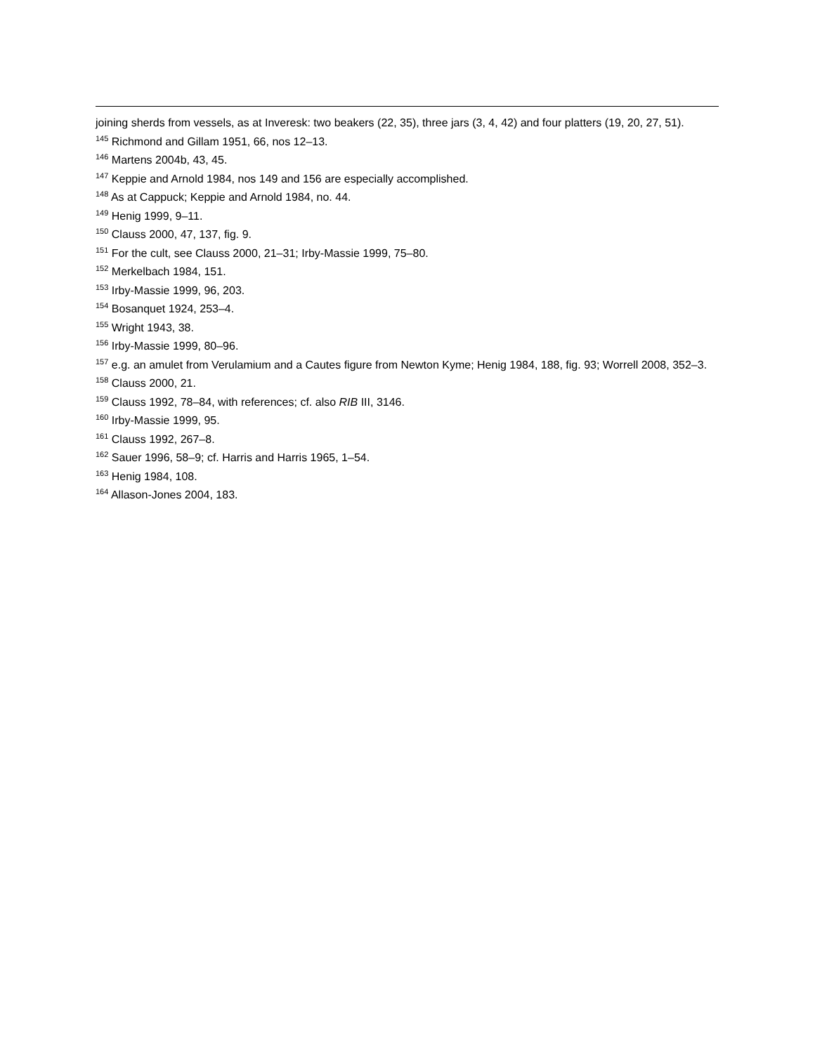joining sherds from vessels, as at Inveresk: two beakers (22, 35), three jars (3, 4, 42) and four platters (19, 20, 27, 51).
<sup>145</sup> Richmond and Gillam 1951, 66, nos 12–13.
<sup>146</sup> Martens 2004b, 43, 45.
<sup>147</sup> Keppie and Arnold 1984, nos 149 and 156 are especially accomplished.
<sup>148</sup> As at Cappuck; Keppie and Arnold 1984, no. 44.
<sup>149</sup> Henig 1999, 9–11.
<sup>150</sup> Clauss 2000, 47, 137, fig. 9.
<sup>151</sup> For the cult, see Clauss 2000, 21–31; Irby-Massie 1999, 75–80.
<sup>152</sup> Merkelbach 1984, 151.
<sup>153</sup> Irby-Massie 1999, 96, 203.
<sup>154</sup> Bosanquet 1924, 253–4.
<sup>155</sup> Wright 1943, 38.
<sup>156</sup> Irby-Massie 1999, 80–96.
<sup>157</sup> e.g. an amulet from Verulamium and a Cautes figure from Newton Kyme; Henig 1984, 188, fig. 93; Worrell 2008, 352–3.
<sup>158</sup> Clauss 2000, 21.
<sup>159</sup> Clauss 1992, 78–84, with references; cf. also RIB III, 3146.
<sup>160</sup> Irby-Massie 1999, 95.
<sup>161</sup> Clauss 1992, 267–8.
<sup>162</sup> Sauer 1996, 58–9; cf. Harris and Harris 1965, 1–54.
<sup>163</sup> Henig 1984, 108.
<sup>164</sup> Allason-Jones 2004, 183.